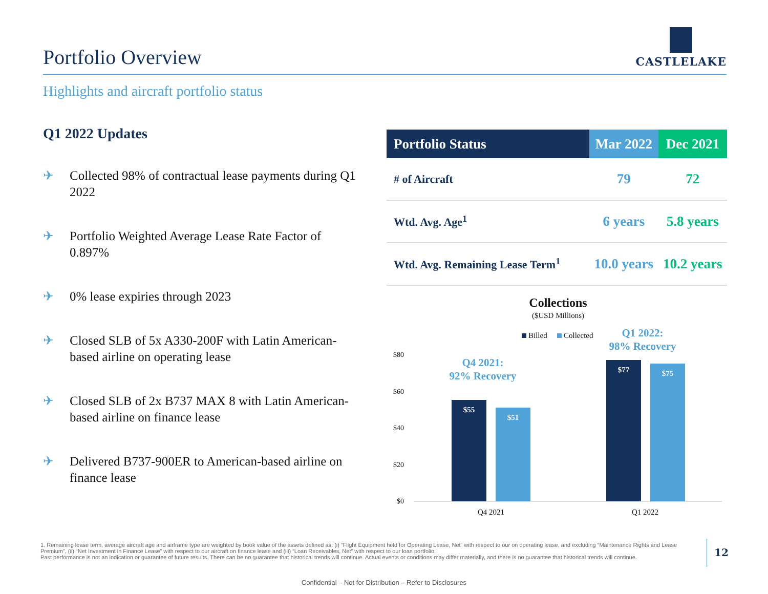Portfolio Overview
CASTLELAKE
Highlights and aircraft portfolio status
Q1 2022 Updates
✈ Collected 98% of contractual lease payments during Q1 2022
✈ Portfolio Weighted Average Lease Rate Factor of 0.897%
✈ 0% lease expiries through 2023
✈ Closed SLB of 5x A330-200F with Latin American-based airline on operating lease
✈ Closed SLB of 2x B737 MAX 8 with Latin American-based airline on finance lease
✈ Delivered B737-900ER to American-based airline on finance lease
| Portfolio Status | Mar 2022 | Dec 2021 |
| --- | --- | --- |
| # of Aircraft | 79 | 72 |
| Wtd. Avg. Age<sup>1</sup> | 6 years | 5.8 years |
| Wtd. Avg. Remaining Lease Term<sup>1</sup> | 10.0 years | 10.2 years |
Collections
($USD Millions)
Billed
Collected
Q1 2022:
98% Recovery
Q4 2021:
92% Recovery
$80
$60
$40
$20
$0
$55
$51
$77
$75
Q4 2021
Q1 2022
1. Remaining lease term, average aircraft age and airframe type are weighted by book value of the assets defined as: (i) “Flight Equipment held for Operating Lease, Net” with respect to our on operating lease, and excluding “Maintenance Rights and Lease Premium”, (ii) “Net Investment in Finance Lease” with respect to our aircraft on finance lease and (iii) “Loan Receivables, Net” with respect to our loan portfolio.
Past performance is not an indication or guarantee of future results. There can be no guarantee that historical trends will continue. Actual events or conditions may differ materially, and there is no guarantee that historical trends will continue.
12
Confidential – Not for Distribution – Refer to Disclosures